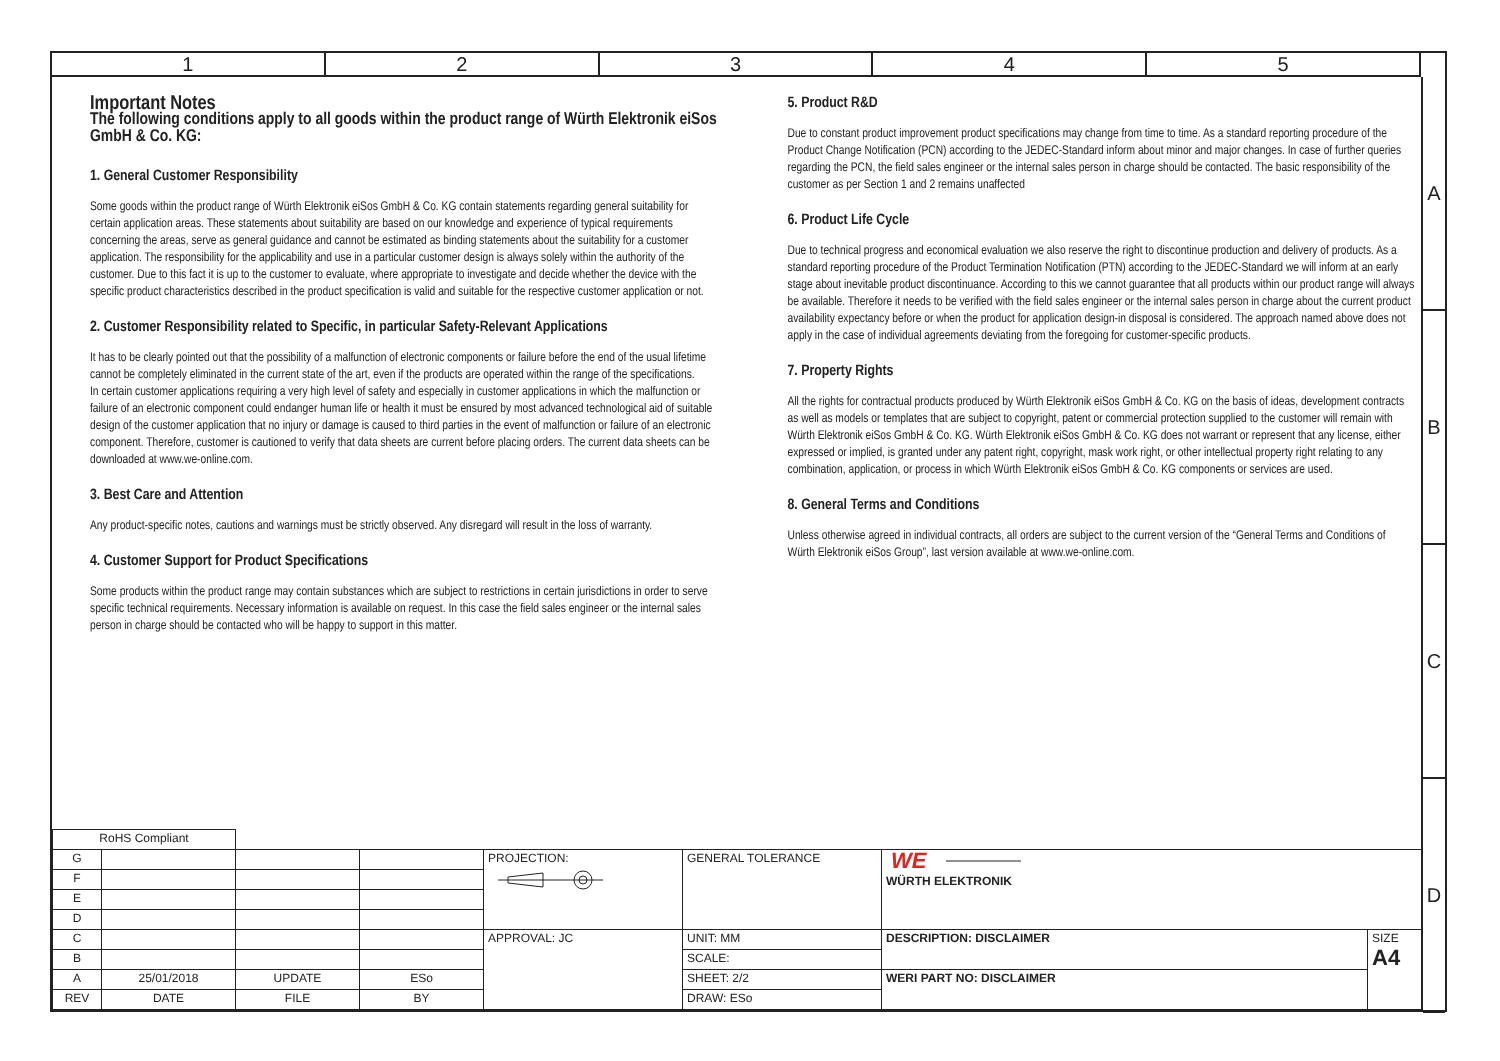1 2 3 4 5
A
B
C
D
Important Notes
The following conditions apply to all goods within the product range of Würth Elektronik eiSos GmbH & Co. KG:
1. General Customer Responsibility
Some goods within the product range of Würth Elektronik eiSos GmbH & Co. KG contain statements regarding general suitability for certain application areas. These statements about suitability are based on our knowledge and experience of typical requirements concerning the areas, serve as general guidance and cannot be estimated as binding statements about the suitability for a customer application. The responsibility for the applicability and use in a particular customer design is always solely within the authority of the customer. Due to this fact it is up to the customer to evaluate, where appropriate to investigate and decide whether the device with the specific product characteristics described in the product specification is valid and suitable for the respective customer application or not.
2. Customer Responsibility related to Specific, in particular Safety-Relevant Applications
It has to be clearly pointed out that the possibility of a malfunction of electronic components or failure before the end of the usual lifetime cannot be completely eliminated in the current state of the art, even if the products are operated within the range of the specifications.
In certain customer applications requiring a very high level of safety and especially in customer applications in which the malfunction or failure of an electronic component could endanger human life or health it must be ensured by most advanced technological aid of suitable design of the customer application that no injury or damage is caused to third parties in the event of malfunction or failure of an electronic component. Therefore, customer is cautioned to verify that data sheets are current before placing orders. The current data sheets can be downloaded at www.we-online.com.
3. Best Care and Attention
Any product-specific notes, cautions and warnings must be strictly observed. Any disregard will result in the loss of warranty.
4. Customer Support for Product Specifications
Some products within the product range may contain substances which are subject to restrictions in certain jurisdictions in order to serve specific technical requirements. Necessary information is available on request. In this case the field sales engineer or the internal sales person in charge should be contacted who will be happy to support in this matter.
5. Product R&D
Due to constant product improvement product specifications may change from time to time. As a standard reporting procedure of the Product Change Notification (PCN) according to the JEDEC-Standard inform about minor and major changes. In case of further queries regarding the PCN, the field sales engineer or the internal sales person in charge should be contacted. The basic responsibility of the customer as per Section 1 and 2 remains unaffected
6. Product Life Cycle
Due to technical progress and economical evaluation we also reserve the right to discontinue production and delivery of products. As a standard reporting procedure of the Product Termination Notification (PTN) according to the JEDEC-Standard we will inform at an early stage about inevitable product discontinuance. According to this we cannot guarantee that all products within our product range will always be available. Therefore it needs to be verified with the field sales engineer or the internal sales person in charge about the current product availability expectancy before or when the product for application design-in disposal is considered. The approach named above does not apply in the case of individual agreements deviating from the foregoing for customer-specific products.
7. Property Rights
All the rights for contractual products produced by Würth Elektronik eiSos GmbH & Co. KG on the basis of ideas, development contracts as well as models or templates that are subject to copyright, patent or commercial protection supplied to the customer will remain with Würth Elektronik eiSos GmbH & Co. KG. Würth Elektronik eiSos GmbH & Co. KG does not warrant or represent that any license, either expressed or implied, is granted under any patent right, copyright, mask work right, or other intellectual property right relating to any combination, application, or process in which Würth Elektronik eiSos GmbH & Co. KG components or services are used.
8. General Terms and Conditions
Unless otherwise agreed in individual contracts, all orders are subject to the current version of the “General Terms and Conditions of Würth Elektronik eiSos Group”, last version available at www.we-online.com.
| RoHS Compliant | | | | | | | |
| G | | | | PROJECTION: | GENERAL TOLERANCE | WE WÜRTH ELEKTRONIK | |
| F | | | | | | | |
| E | | | | | | | |
| D | | | | | | | |
| C | | | | APPROVAL: JC | UNIT: MM | DESCRIPTION: DISCLAIMER | SIZE A4 |
| B | | | | | SCALE: | | |
| A | 25/01/2018 | UPDATE | ESo | | SHEET: 2/2 | WERI PART NO: DISCLAIMER | |
| REV | DATE | FILE | BY | | DRAW: ESo | | |